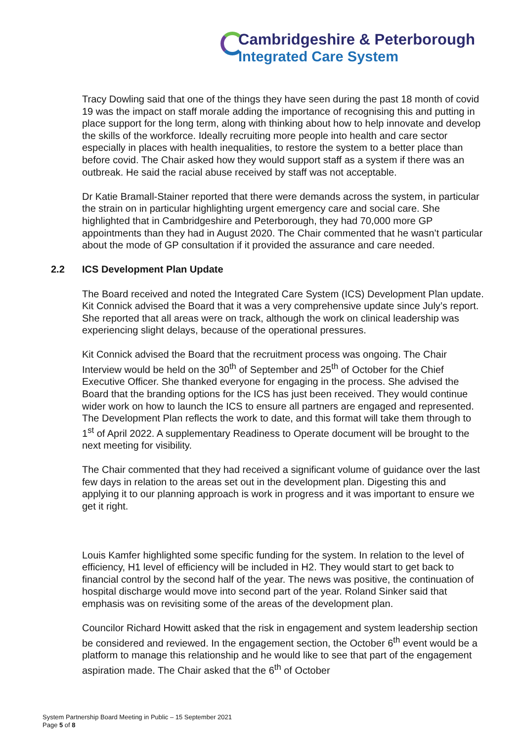Cambridgeshire & Peterborough
Integrated Care System
Tracy Dowling said that one of the things they have seen during the past 18 month of covid 19 was the impact on staff morale adding the importance of recognising this and putting in place support for the long term, along with thinking about how to help innovate and develop the skills of the workforce. Ideally recruiting more people into health and care sector especially in places with health inequalities, to restore the system to a better place than before covid. The Chair asked how they would support staff as a system if there was an outbreak. He said the racial abuse received by staff was not acceptable.
Dr Katie Bramall-Stainer reported that there were demands across the system, in particular the strain on in particular highlighting urgent emergency care and social care. She highlighted that in Cambridgeshire and Peterborough, they had 70,000 more GP appointments than they had in August 2020. The Chair commented that he wasn’t particular about the mode of GP consultation if it provided the assurance and care needed.
2.2 ICS Development Plan Update
The Board received and noted the Integrated Care System (ICS) Development Plan update. Kit Connick advised the Board that it was a very comprehensive update since July’s report. She reported that all areas were on track, although the work on clinical leadership was experiencing slight delays, because of the operational pressures.
Kit Connick advised the Board that the recruitment process was ongoing. The Chair Interview would be held on the 30<sup>th</sup> of September and 25<sup>th</sup> of October for the Chief Executive Officer. She thanked everyone for engaging in the process. She advised the Board that the branding options for the ICS has just been received. They would continue wider work on how to launch the ICS to ensure all partners are engaged and represented. The Development Plan reflects the work to date, and this format will take them through to 1<sup>st</sup> of April 2022. A supplementary Readiness to Operate document will be brought to the next meeting for visibility.
The Chair commented that they had received a significant volume of guidance over the last few days in relation to the areas set out in the development plan. Digesting this and applying it to our planning approach is work in progress and it was important to ensure we get it right.
Louis Kamfer highlighted some specific funding for the system. In relation to the level of efficiency, H1 level of efficiency will be included in H2. They would start to get back to financial control by the second half of the year. The news was positive, the continuation of hospital discharge would move into second part of the year. Roland Sinker said that emphasis was on revisiting some of the areas of the development plan.
Councilor Richard Howitt asked that the risk in engagement and system leadership section be considered and reviewed. In the engagement section, the October 6<sup>th</sup> event would be a platform to manage this relationship and he would like to see that part of the engagement aspiration made. The Chair asked that the 6<sup>th</sup> of October
System Partnership Board Meeting in Public – 15 September 2021
Page 5 of 8